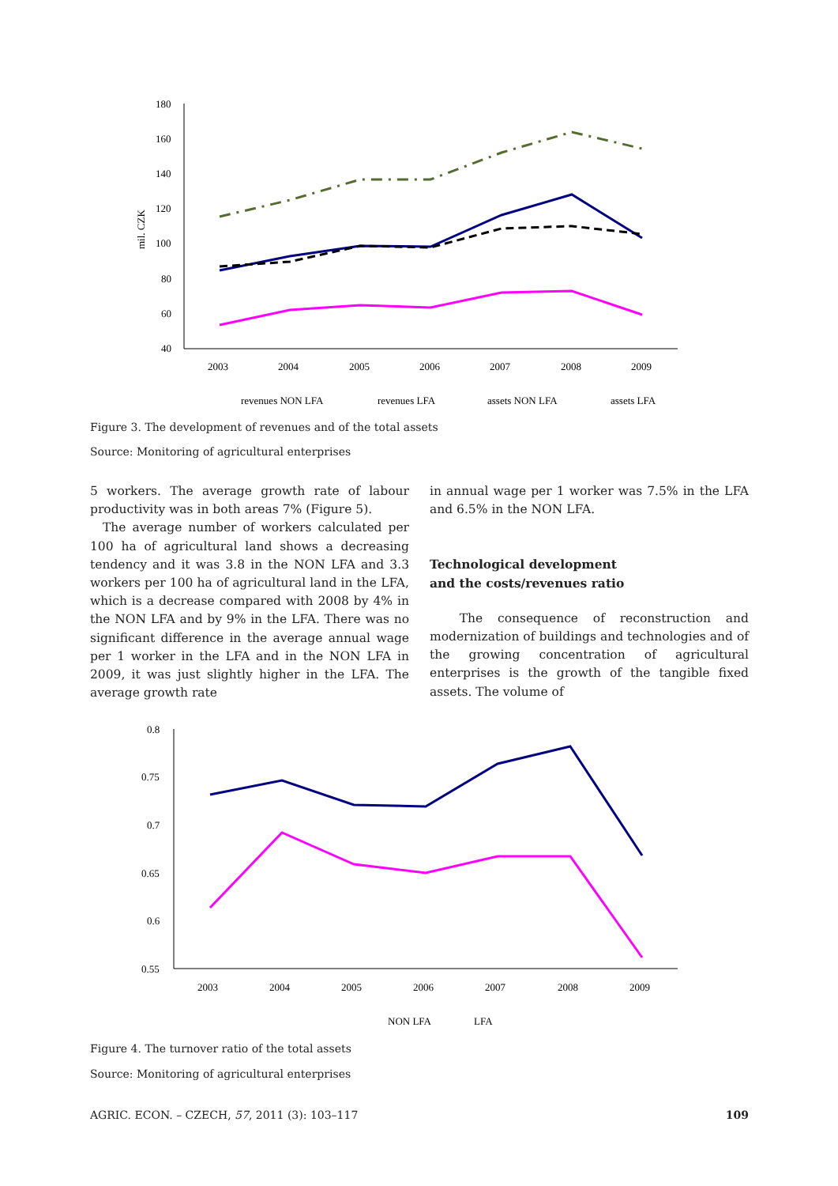180
160
140
120
100
80
60
40
mil. CZK
2003
2004
2005
2006
2007
2008
2009
revenues NON LFA
revenues LFA
assets NON LFA
assets LFA
Figure 3. The development of revenues and of the total assets
Source: Monitoring of agricultural enterprises
5 workers. The average growth rate of labour productivity was in both areas 7% (Figure 5).
The average number of workers calculated per 100 ha of agricultural land shows a decreasing tendency and it was 3.8 in the NON LFA and 3.3 workers per 100 ha of agricultural land in the LFA, which is a decrease compared with 2008 by 4% in the NON LFA and by 9% in the LFA. There was no significant difference in the average annual wage per 1 worker in the LFA and in the NON LFA in 2009, it was just slightly higher in the LFA. The average growth rate
in annual wage per 1 worker was 7.5% in the LFA and 6.5% in the NON LFA.
Technological development
and the costs/revenues ratio
The consequence of reconstruction and modernization of buildings and technologies and of the growing concentration of agricultural enterprises is the growth of the tangible fixed assets. The volume of
0.8
0.75
0.7
0.65
0.6
0.55
2003
2004
2005
2006
2007
2008
2009
NON LFA
LFA
Figure 4. The turnover ratio of the total assets
Source: Monitoring of agricultural enterprises
AGRIC. ECON. – CZECH, 57, 2011 (3): 103–117 109